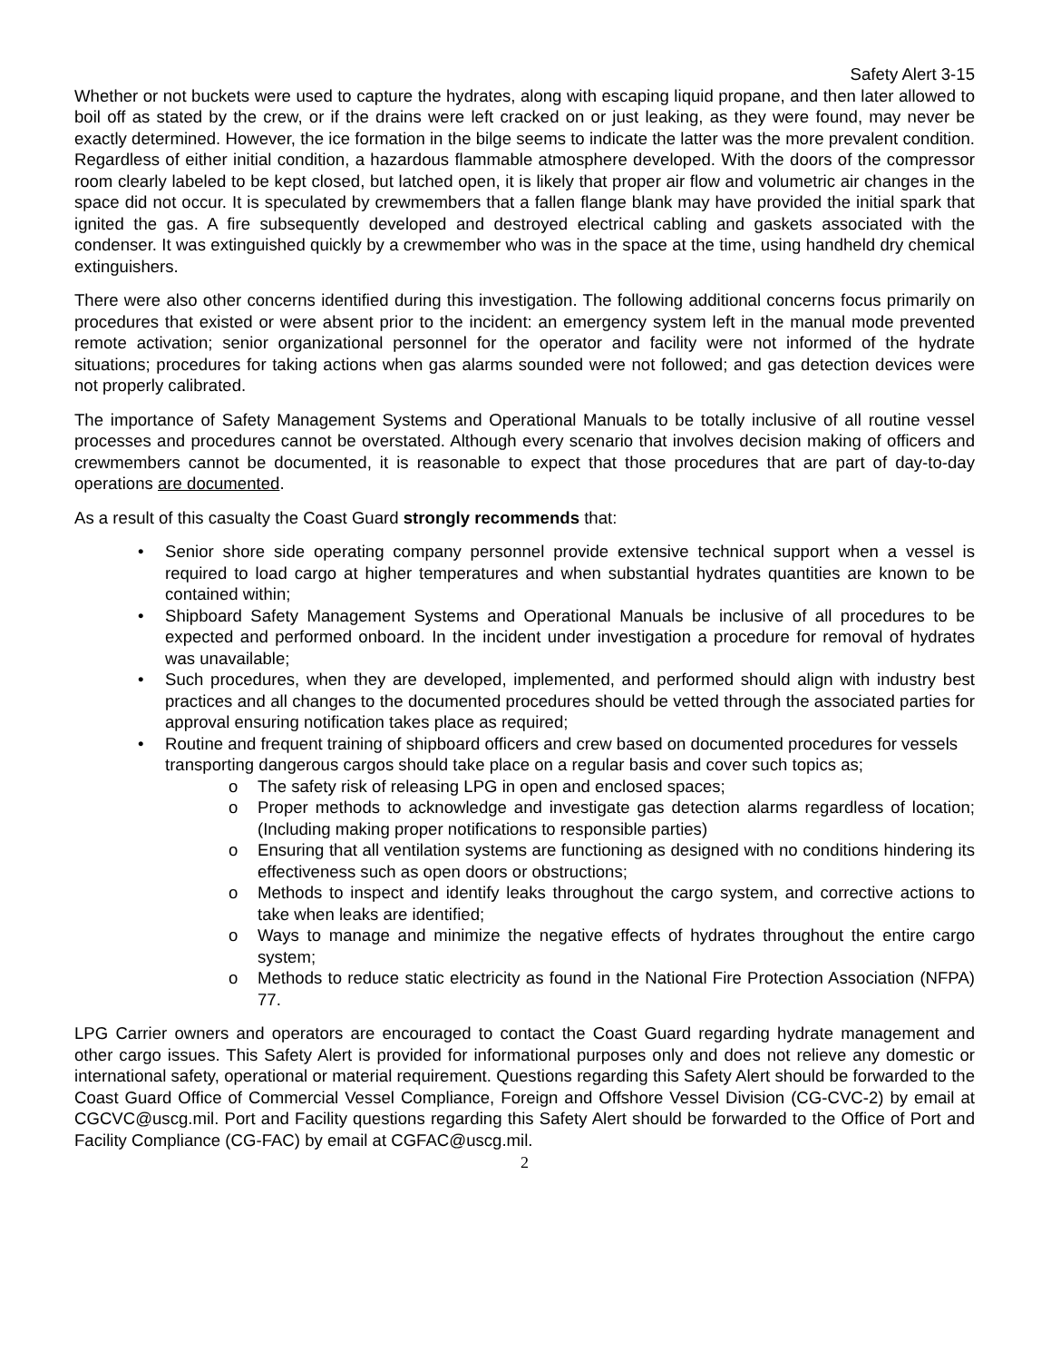Safety Alert 3-15
Whether or not buckets were used to capture the hydrates, along with escaping liquid propane, and then later allowed to boil off as stated by the crew, or if the drains were left cracked on or just leaking, as they were found, may never be exactly determined. However, the ice formation in the bilge seems to indicate the latter was the more prevalent condition. Regardless of either initial condition, a hazardous flammable atmosphere developed. With the doors of the compressor room clearly labeled to be kept closed, but latched open, it is likely that proper air flow and volumetric air changes in the space did not occur. It is speculated by crewmembers that a fallen flange blank may have provided the initial spark that ignited the gas. A fire subsequently developed and destroyed electrical cabling and gaskets associated with the condenser. It was extinguished quickly by a crewmember who was in the space at the time, using handheld dry chemical extinguishers.
There were also other concerns identified during this investigation. The following additional concerns focus primarily on procedures that existed or were absent prior to the incident: an emergency system left in the manual mode prevented remote activation; senior organizational personnel for the operator and facility were not informed of the hydrate situations; procedures for taking actions when gas alarms sounded were not followed; and gas detection devices were not properly calibrated.
The importance of Safety Management Systems and Operational Manuals to be totally inclusive of all routine vessel processes and procedures cannot be overstated. Although every scenario that involves decision making of officers and crewmembers cannot be documented, it is reasonable to expect that those procedures that are part of day-to-day operations are documented.
As a result of this casualty the Coast Guard strongly recommends that:
• Senior shore side operating company personnel provide extensive technical support when a vessel is required to load cargo at higher temperatures and when substantial hydrates quantities are known to be contained within;
• Shipboard Safety Management Systems and Operational Manuals be inclusive of all procedures to be expected and performed onboard. In the incident under investigation a procedure for removal of hydrates was unavailable;
• Such procedures, when they are developed, implemented, and performed should align with industry best practices and all changes to the documented procedures should be vetted through the associated parties for approval ensuring notification takes place as required;
• Routine and frequent training of shipboard officers and crew based on documented procedures for vessels transporting dangerous cargos should take place on a regular basis and cover such topics as;
o The safety risk of releasing LPG in open and enclosed spaces;
o Proper methods to acknowledge and investigate gas detection alarms regardless of location; (Including making proper notifications to responsible parties)
o Ensuring that all ventilation systems are functioning as designed with no conditions hindering its effectiveness such as open doors or obstructions;
o Methods to inspect and identify leaks throughout the cargo system, and corrective actions to take when leaks are identified;
o Ways to manage and minimize the negative effects of hydrates throughout the entire cargo system;
o Methods to reduce static electricity as found in the National Fire Protection Association (NFPA) 77.
LPG Carrier owners and operators are encouraged to contact the Coast Guard regarding hydrate management and other cargo issues. This Safety Alert is provided for informational purposes only and does not relieve any domestic or international safety, operational or material requirement. Questions regarding this Safety Alert should be forwarded to the Coast Guard Office of Commercial Vessel Compliance, Foreign and Offshore Vessel Division (CG-CVC-2) by email at CGCVC@uscg.mil. Port and Facility questions regarding this Safety Alert should be forwarded to the Office of Port and Facility Compliance (CG-FAC) by email at CGFAC@uscg.mil.
2